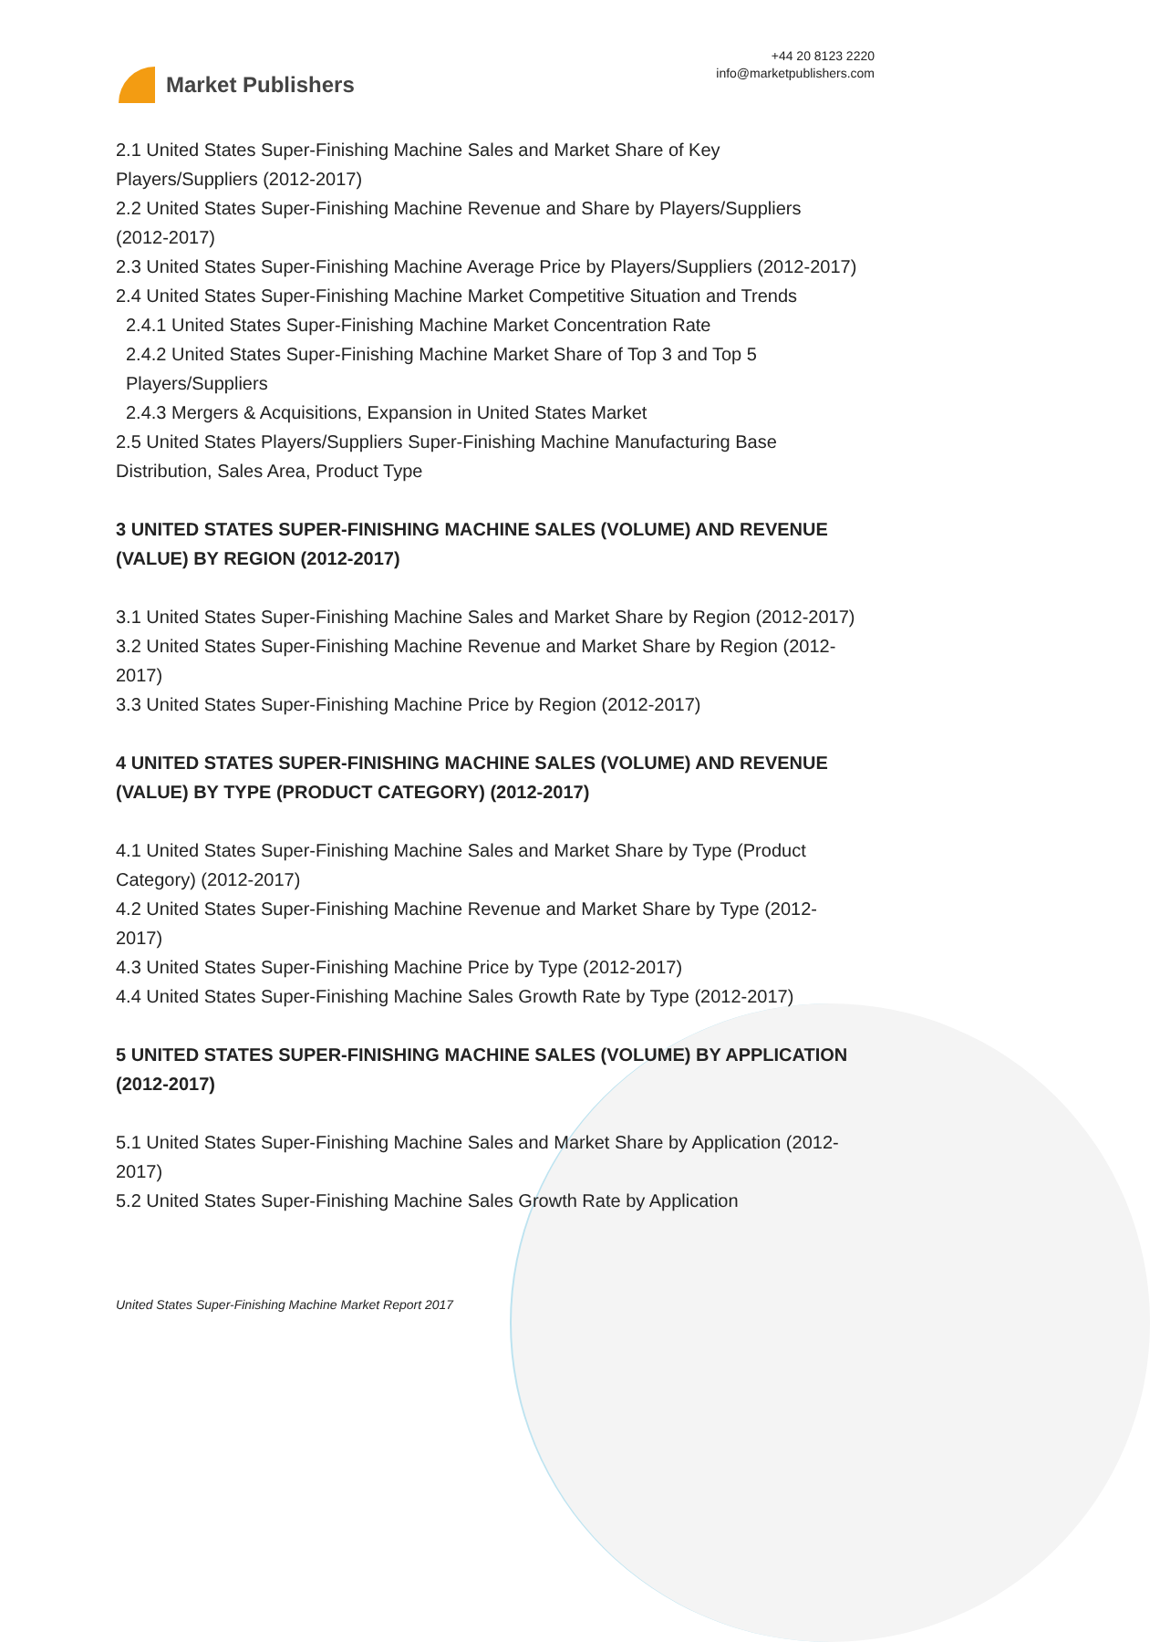Market Publishers
+44 20 8123 2220
info@marketpublishers.com
2.1 United States Super-Finishing Machine Sales and Market Share of Key Players/Suppliers (2012-2017)
2.2 United States Super-Finishing Machine Revenue and Share by Players/Suppliers (2012-2017)
2.3 United States Super-Finishing Machine Average Price by Players/Suppliers (2012-2017)
2.4 United States Super-Finishing Machine Market Competitive Situation and Trends
2.4.1 United States Super-Finishing Machine Market Concentration Rate
2.4.2 United States Super-Finishing Machine Market Share of Top 3 and Top 5 Players/Suppliers
2.4.3 Mergers & Acquisitions, Expansion in United States Market
2.5 United States Players/Suppliers Super-Finishing Machine Manufacturing Base Distribution, Sales Area, Product Type
3 UNITED STATES SUPER-FINISHING MACHINE SALES (VOLUME) AND REVENUE (VALUE) BY REGION (2012-2017)
3.1 United States Super-Finishing Machine Sales and Market Share by Region (2012-2017)
3.2 United States Super-Finishing Machine Revenue and Market Share by Region (2012-2017)
3.3 United States Super-Finishing Machine Price by Region (2012-2017)
4 UNITED STATES SUPER-FINISHING MACHINE SALES (VOLUME) AND REVENUE (VALUE) BY TYPE (PRODUCT CATEGORY) (2012-2017)
4.1 United States Super-Finishing Machine Sales and Market Share by Type (Product Category) (2012-2017)
4.2 United States Super-Finishing Machine Revenue and Market Share by Type (2012-2017)
4.3 United States Super-Finishing Machine Price by Type (2012-2017)
4.4 United States Super-Finishing Machine Sales Growth Rate by Type (2012-2017)
5 UNITED STATES SUPER-FINISHING MACHINE SALES (VOLUME) BY APPLICATION (2012-2017)
5.1 United States Super-Finishing Machine Sales and Market Share by Application (2012-2017)
5.2 United States Super-Finishing Machine Sales Growth Rate by Application
United States Super-Finishing Machine Market Report 2017